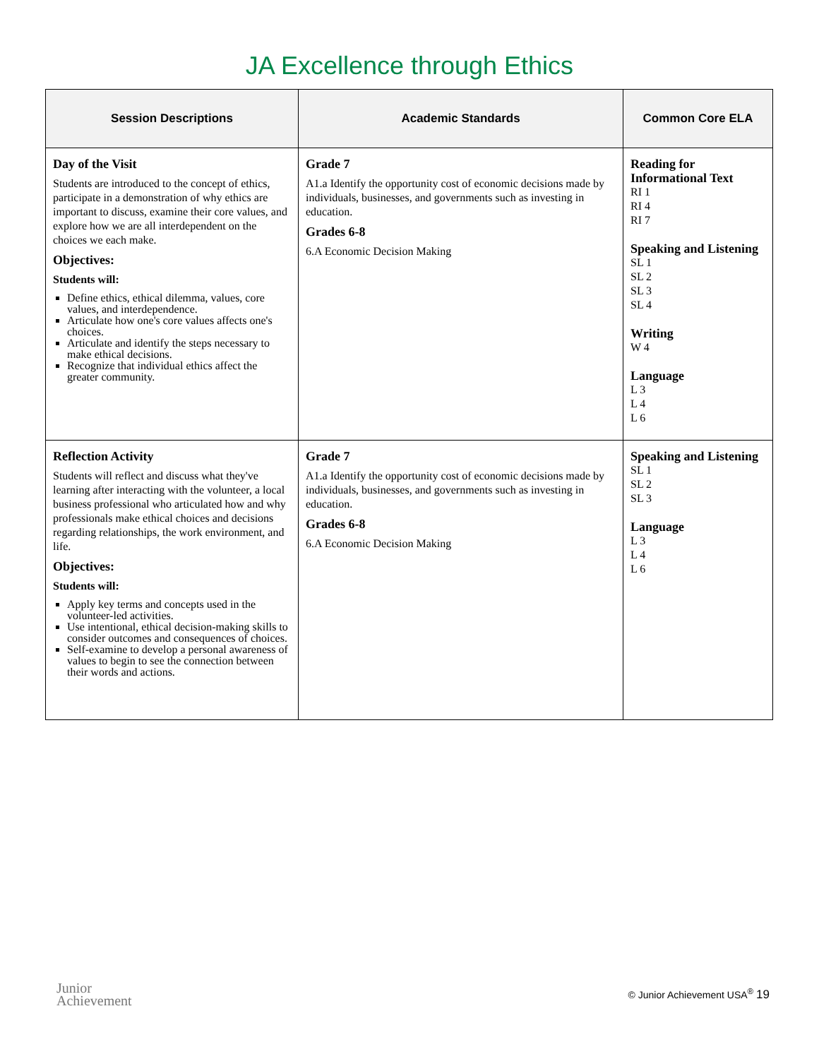JA Excellence through Ethics
| Session Descriptions | Academic Standards | Common Core ELA |
| --- | --- | --- |
| Day of the Visit Students are introduced to the concept of ethics, participate in a demonstration of why ethics are important to discuss, examine their core values, and explore how we are all interdependent on the choices we each make. Objectives: Students will: Define ethics, ethical dilemma, values, core values, and interdependence. Articulate how one's core values affects one's choices. Articulate and identify the steps necessary to make ethical decisions. Recognize that individual ethics affect the greater community. | Grade 7 A1.a Identify the opportunity cost of economic decisions made by individuals, businesses, and governments such as investing in education. Grades 6-8 6.A Economic Decision Making | Reading for Informational Text RI 1 RI 4 RI 7 Speaking and Listening SL 1 SL 2 SL 3 SL 4 Writing W 4 Language L 3 L 4 L 6 |
| Reflection Activity Students will reflect and discuss what they've learning after interacting with the volunteer, a local business professional who articulated how and why professionals make ethical choices and decisions regarding relationships, the work environment, and life. Objectives: Students will: Apply key terms and concepts used in the volunteer-led activities. Use intentional, ethical decision-making skills to consider outcomes and consequences of choices. Self-examine to develop a personal awareness of values to begin to see the connection between their words and actions. | Grade 7 A1.a Identify the opportunity cost of economic decisions made by individuals, businesses, and governments such as investing in education. Grades 6-8 6.A Economic Decision Making | Speaking and Listening SL 1 SL 2 SL 3 Language L 3 L 4 L 6 |
Junior
Achievement
© Junior Achievement USA<sup>®</sup> 19